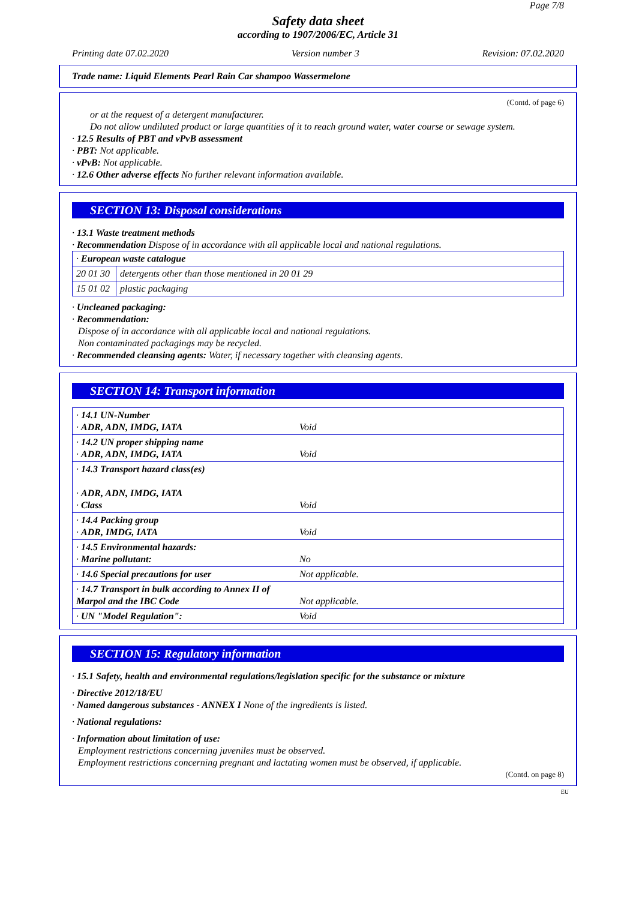Page 7/8
Safety data sheet
according to 1907/2006/EC, Article 31
Printing date 07.02.2020 Version number 3 Revision: 07.02.2020
Trade name: Liquid Elements Pearl Rain Car shampoo Wassermelone
(Contd. of page 6)
or at the request of a detergent manufacturer.
Do not allow undiluted product or large quantities of it to reach ground water, water course or sewage system.
· 12.5 Results of PBT and vPvB assessment
· PBT: Not applicable.
· vPvB: Not applicable.
· 12.6 Other adverse effects No further relevant information available.
SECTION 13: Disposal considerations
· 13.1 Waste treatment methods
· Recommendation Dispose of in accordance with all applicable local and national regulations.
| · European waste catalogue | |
| 20 01 30 | detergents other than those mentioned in 20 01 29 |
| 15 01 02 | plastic packaging |
· Uncleaned packaging:
· Recommendation:
Dispose of in accordance with all applicable local and national regulations.
Non contaminated packagings may be recycled.
· Recommended cleansing agents: Water, if necessary together with cleansing agents.
SECTION 14: Transport information
| · 14.1 UN-Number · ADR, ADN, IMDG, IATA | Void |
| · 14.2 UN proper shipping name · ADR, ADN, IMDG, IATA | Void |
| · 14.3 Transport hazard class(es) · ADR, ADN, IMDG, IATA · Class | Void |
| · 14.4 Packing group · ADR, IMDG, IATA | Void |
| · 14.5 Environmental hazards: · Marine pollutant: | No |
| · 14.6 Special precautions for user | Not applicable. |
| · 14.7 Transport in bulk according to Annex II of Marpol and the IBC Code | Not applicable. |
| · UN "Model Regulation": | Void |
SECTION 15: Regulatory information
· 15.1 Safety, health and environmental regulations/legislation specific for the substance or mixture
· Directive 2012/18/EU
· Named dangerous substances - ANNEX I None of the ingredients is listed.
· National regulations:
· Information about limitation of use:
Employment restrictions concerning juveniles must be observed.
Employment restrictions concerning pregnant and lactating women must be observed, if applicable.
(Contd. on page 8)
EU